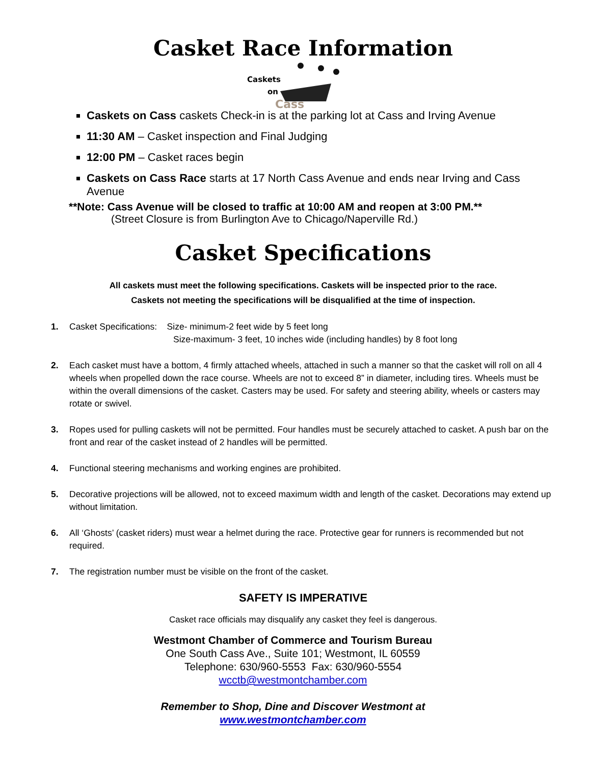Casket Race Information
Caskets
on
Cass
Caskets on Cass caskets Check-in is at the parking lot at Cass and Irving Avenue
11:30 AM – Casket inspection and Final Judging
12:00 PM – Casket races begin
Caskets on Cass Race starts at 17 North Cass Avenue and ends near Irving and Cass Avenue
**Note: Cass Avenue will be closed to traffic at 10:00 AM and reopen at 3:00 PM.**
(Street Closure is from Burlington Ave to Chicago/Naperville Rd.)
Casket Specifications
All caskets must meet the following specifications. Caskets will be inspected prior to the race.
Caskets not meeting the specifications will be disqualified at the time of inspection.
1. Casket Specifications: Size- minimum-2 feet wide by 5 feet long
Size-maximum- 3 feet, 10 inches wide (including handles) by 8 foot long
2. Each casket must have a bottom, 4 firmly attached wheels, attached in such a manner so that the casket will roll on all 4 wheels when propelled down the race course. Wheels are not to exceed 8” in diameter, including tires. Wheels must be within the overall dimensions of the casket. Casters may be used. For safety and steering ability, wheels or casters may rotate or swivel.
3. Ropes used for pulling caskets will not be permitted. Four handles must be securely attached to casket. A push bar on the front and rear of the casket instead of 2 handles will be permitted.
4. Functional steering mechanisms and working engines are prohibited.
5. Decorative projections will be allowed, not to exceed maximum width and length of the casket. Decorations may extend up without limitation.
6. All ‘Ghosts’ (casket riders) must wear a helmet during the race. Protective gear for runners is recommended but not required.
7. The registration number must be visible on the front of the casket.
SAFETY IS IMPERATIVE
Casket race officials may disqualify any casket they feel is dangerous.
Westmont Chamber of Commerce and Tourism Bureau
One South Cass Ave., Suite 101; Westmont, IL 60559
Telephone: 630/960-5553 Fax: 630/960-5554
wcctb@westmontchamber.com
Remember to Shop, Dine and Discover Westmont at
www.westmontchamber.com